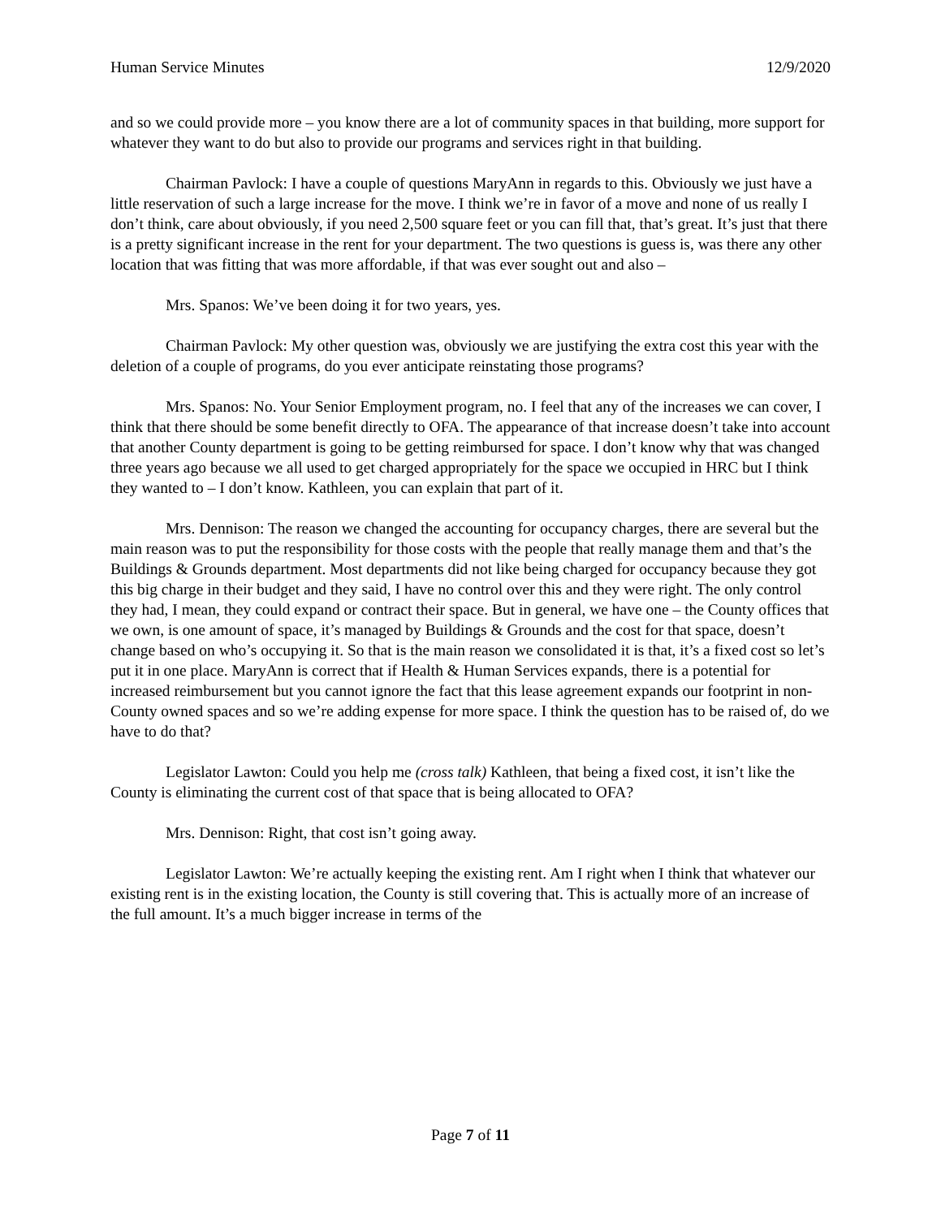Human Service Minutes 12/9/2020
and so we could provide more – you know there are a lot of community spaces in that building, more support for whatever they want to do but also to provide our programs and services right in that building.
Chairman Pavlock: I have a couple of questions MaryAnn in regards to this. Obviously we just have a little reservation of such a large increase for the move. I think we’re in favor of a move and none of us really I don’t think, care about obviously, if you need 2,500 square feet or you can fill that, that’s great. It’s just that there is a pretty significant increase in the rent for your department. The two questions is guess is, was there any other location that was fitting that was more affordable, if that was ever sought out and also –
Mrs. Spanos: We’ve been doing it for two years, yes.
Chairman Pavlock: My other question was, obviously we are justifying the extra cost this year with the deletion of a couple of programs, do you ever anticipate reinstating those programs?
Mrs. Spanos: No. Your Senior Employment program, no. I feel that any of the increases we can cover, I think that there should be some benefit directly to OFA. The appearance of that increase doesn’t take into account that another County department is going to be getting reimbursed for space. I don’t know why that was changed three years ago because we all used to get charged appropriately for the space we occupied in HRC but I think they wanted to – I don’t know. Kathleen, you can explain that part of it.
Mrs. Dennison: The reason we changed the accounting for occupancy charges, there are several but the main reason was to put the responsibility for those costs with the people that really manage them and that’s the Buildings & Grounds department. Most departments did not like being charged for occupancy because they got this big charge in their budget and they said, I have no control over this and they were right. The only control they had, I mean, they could expand or contract their space. But in general, we have one – the County offices that we own, is one amount of space, it’s managed by Buildings & Grounds and the cost for that space, doesn’t change based on who’s occupying it. So that is the main reason we consolidated it is that, it’s a fixed cost so let’s put it in one place. MaryAnn is correct that if Health & Human Services expands, there is a potential for increased reimbursement but you cannot ignore the fact that this lease agreement expands our footprint in non-County owned spaces and so we’re adding expense for more space. I think the question has to be raised of, do we have to do that?
Legislator Lawton: Could you help me (cross talk) Kathleen, that being a fixed cost, it isn’t like the County is eliminating the current cost of that space that is being allocated to OFA?
Mrs. Dennison: Right, that cost isn’t going away.
Legislator Lawton: We’re actually keeping the existing rent. Am I right when I think that whatever our existing rent is in the existing location, the County is still covering that. This is actually more of an increase of the full amount. It’s a much bigger increase in terms of the
Page 7 of 11